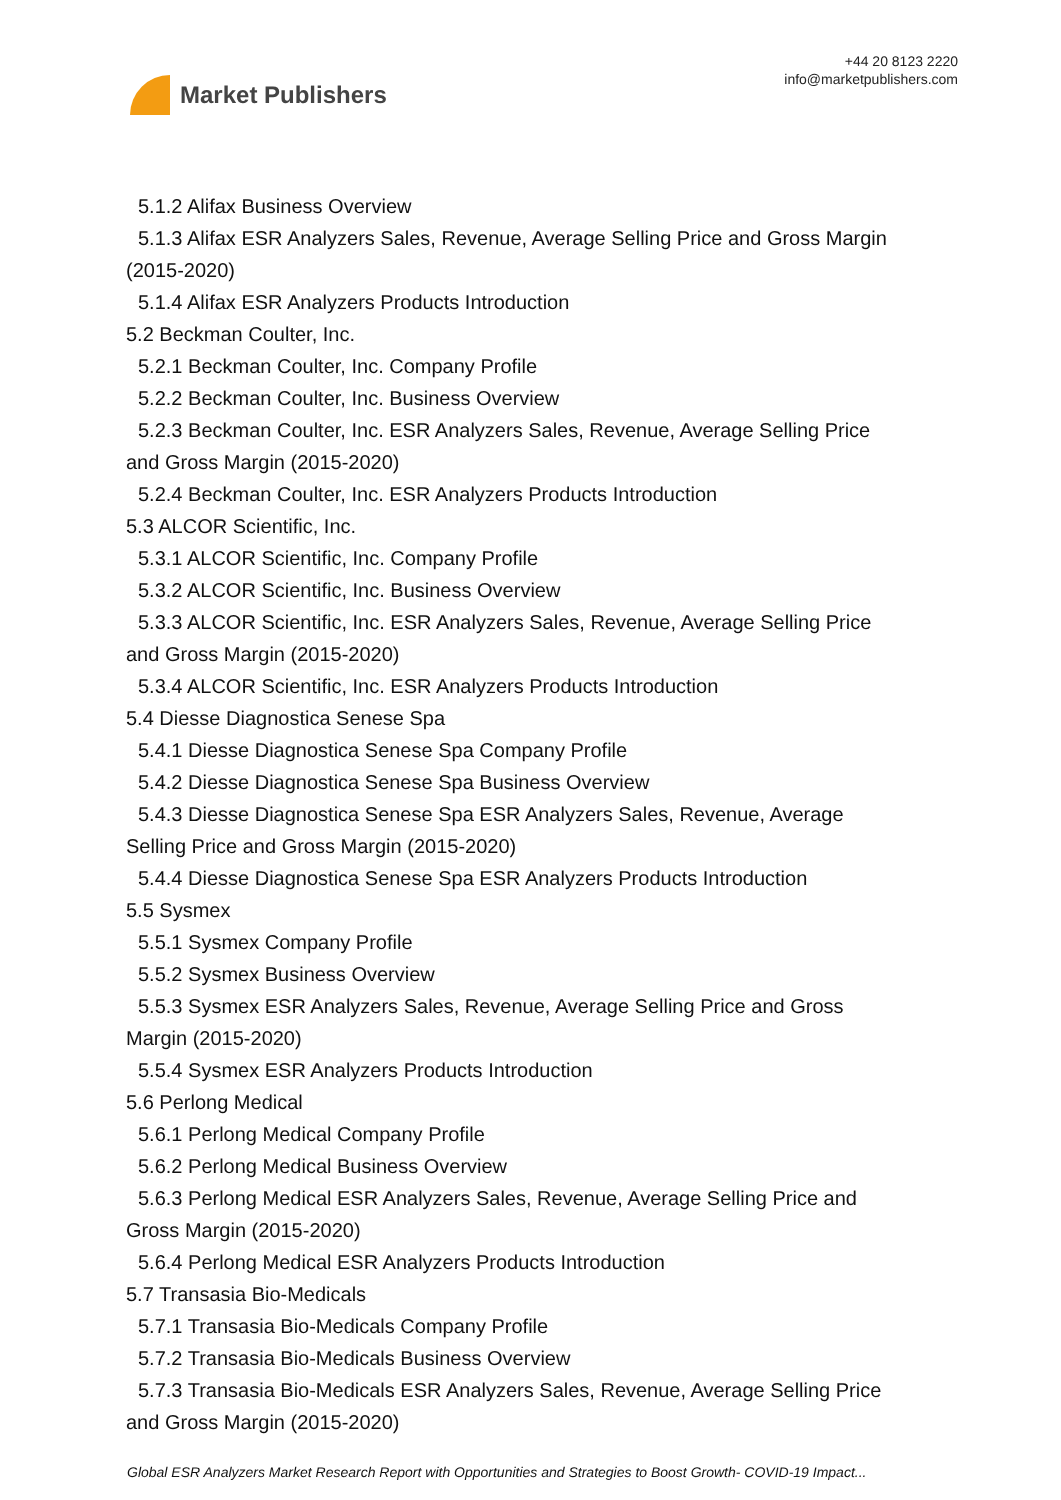Market Publishers
+44 20 8123 2220
info@marketpublishers.com
5.1.2 Alifax Business Overview
5.1.3 Alifax ESR Analyzers Sales, Revenue, Average Selling Price and Gross Margin
(2015-2020)
5.1.4 Alifax ESR Analyzers Products Introduction
5.2 Beckman Coulter, Inc.
5.2.1 Beckman Coulter, Inc. Company Profile
5.2.2 Beckman Coulter, Inc. Business Overview
5.2.3 Beckman Coulter, Inc. ESR Analyzers Sales, Revenue, Average Selling Price
and Gross Margin (2015-2020)
5.2.4 Beckman Coulter, Inc. ESR Analyzers Products Introduction
5.3 ALCOR Scientific, Inc.
5.3.1 ALCOR Scientific, Inc. Company Profile
5.3.2 ALCOR Scientific, Inc. Business Overview
5.3.3 ALCOR Scientific, Inc. ESR Analyzers Sales, Revenue, Average Selling Price
and Gross Margin (2015-2020)
5.3.4 ALCOR Scientific, Inc. ESR Analyzers Products Introduction
5.4 Diesse Diagnostica Senese Spa
5.4.1 Diesse Diagnostica Senese Spa Company Profile
5.4.2 Diesse Diagnostica Senese Spa Business Overview
5.4.3 Diesse Diagnostica Senese Spa ESR Analyzers Sales, Revenue, Average
Selling Price and Gross Margin (2015-2020)
5.4.4 Diesse Diagnostica Senese Spa ESR Analyzers Products Introduction
5.5 Sysmex
5.5.1 Sysmex Company Profile
5.5.2 Sysmex Business Overview
5.5.3 Sysmex ESR Analyzers Sales, Revenue, Average Selling Price and Gross
Margin (2015-2020)
5.5.4 Sysmex ESR Analyzers Products Introduction
5.6 Perlong Medical
5.6.1 Perlong Medical Company Profile
5.6.2 Perlong Medical Business Overview
5.6.3 Perlong Medical ESR Analyzers Sales, Revenue, Average Selling Price and
Gross Margin (2015-2020)
5.6.4 Perlong Medical ESR Analyzers Products Introduction
5.7 Transasia Bio-Medicals
5.7.1 Transasia Bio-Medicals Company Profile
5.7.2 Transasia Bio-Medicals Business Overview
5.7.3 Transasia Bio-Medicals ESR Analyzers Sales, Revenue, Average Selling Price
and Gross Margin (2015-2020)
Global ESR Analyzers Market Research Report with Opportunities and Strategies to Boost Growth- COVID-19 Impact...